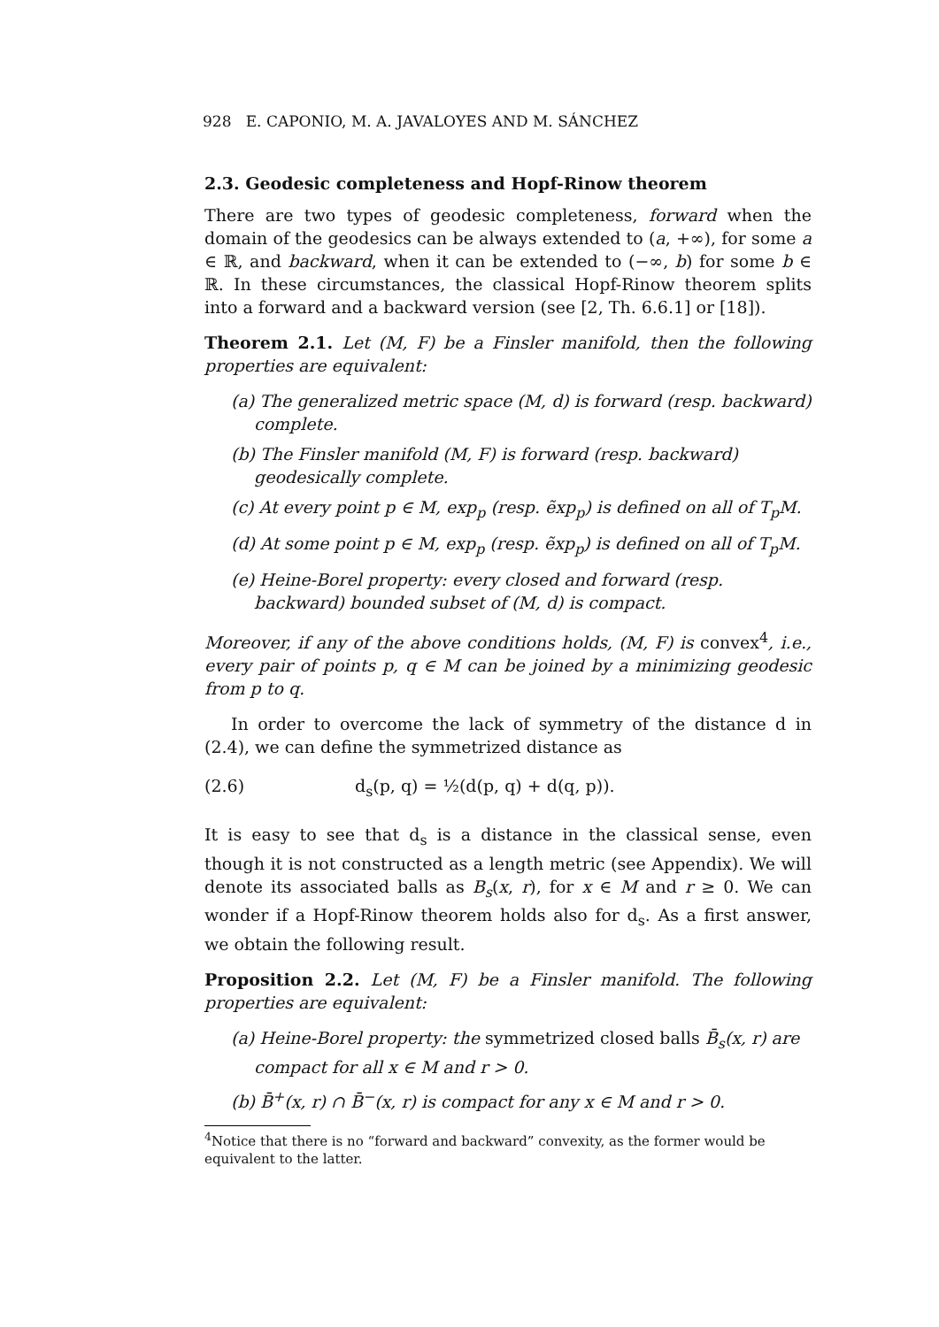928 E. CAPONIO, M. A. JAVALOYES AND M. SÁNCHEZ
2.3. Geodesic completeness and Hopf-Rinow theorem
There are two types of geodesic completeness, forward when the domain of the geodesics can be always extended to (a, +∞), for some a ∈ ℝ, and backward, when it can be extended to (−∞, b) for some b ∈ ℝ. In these circumstances, the classical Hopf-Rinow theorem splits into a forward and a backward version (see [2, Th. 6.6.1] or [18]).
Theorem 2.1. Let (M, F) be a Finsler manifold, then the following properties are equivalent:
(a) The generalized metric space (M, d) is forward (resp. backward) complete.
(b) The Finsler manifold (M, F) is forward (resp. backward) geodesically complete.
(c) At every point p ∈ M, exp<sub>p</sub> (resp. ẽxp<sub>p</sub>) is defined on all of T<sub>p</sub>M.
(d) At some point p ∈ M, exp<sub>p</sub> (resp. ẽxp<sub>p</sub>) is defined on all of T<sub>p</sub>M.
(e) Heine-Borel property: every closed and forward (resp. backward) bounded subset of (M, d) is compact.
Moreover, if any of the above conditions holds, (M, F) is convex<sup>4</sup>, i.e., every pair of points p, q ∈ M can be joined by a minimizing geodesic from p to q.
In order to overcome the lack of symmetry of the distance d in (2.4), we can define the symmetrized distance as
(2.6) d<sub>s</sub>(p, q) = ½(d(p, q) + d(q, p)).
It is easy to see that d<sub>s</sub> is a distance in the classical sense, even though it is not constructed as a length metric (see Appendix). We will denote its associated balls as B<sub>s</sub>(x, r), for x ∈ M and r ≥ 0. We can wonder if a Hopf-Rinow theorem holds also for d<sub>s</sub>. As a first answer, we obtain the following result.
Proposition 2.2. Let (M, F) be a Finsler manifold. The following properties are equivalent:
(a) Heine-Borel property: the symmetrized closed balls B̄<sub>s</sub>(x, r) are compact for all x ∈ M and r > 0.
(b) B̄<sup>+</sup>(x, r) ∩ B̄<sup>−</sup>(x, r) is compact for any x ∈ M and r > 0.
<sup>4</sup> Notice that there is no “forward and backward” convexity, as the former would be equivalent to the latter.